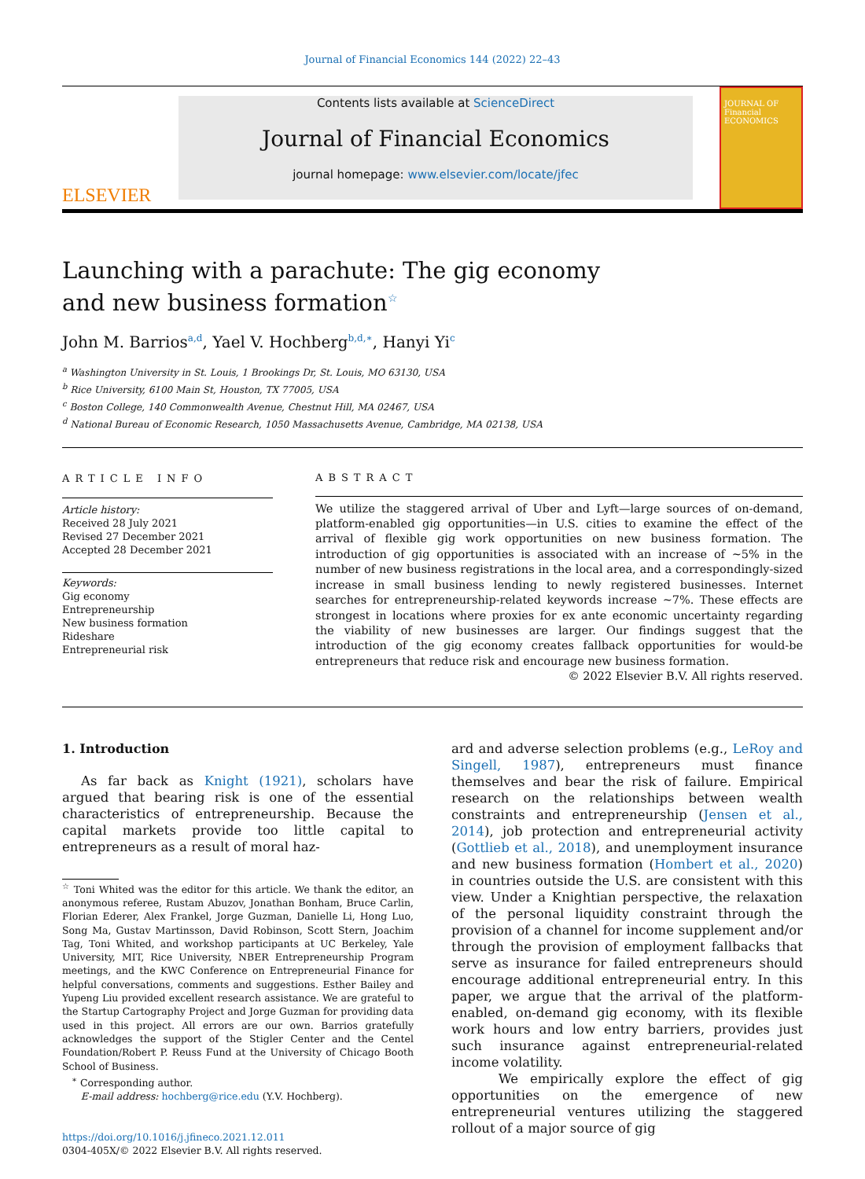Journal of Financial Economics 144 (2022) 22–43
ELSEVIER
Contents lists available at ScienceDirect
Journal of Financial Economics
journal homepage: www.elsevier.com/locate/jfec
JOURNAL OF Financial ECONOMICS
Launching with a parachute: The gig economy and new business formation<sup>☆</sup>
John M. Barrios<sup>a,d</sup>, Yael V. Hochberg<sup>b,d,∗</sup>, Hanyi Yi<sup>c</sup>
<sup>a</sup> Washington University in St. Louis, 1 Brookings Dr, St. Louis, MO 63130, USA
<sup>b</sup> Rice University, 6100 Main St, Houston, TX 77005, USA
<sup>c</sup> Boston College, 140 Commonwealth Avenue, Chestnut Hill, MA 02467, USA
<sup>d</sup> National Bureau of Economic Research, 1050 Massachusetts Avenue, Cambridge, MA 02138, USA
ARTICLE INFO
Article history:
Received 28 July 2021
Revised 27 December 2021
Accepted 28 December 2021
Keywords:
Gig economy
Entrepreneurship
New business formation
Rideshare
Entrepreneurial risk
ABSTRACT
We utilize the staggered arrival of Uber and Lyft—large sources of on-demand, platform-enabled gig opportunities—in U.S. cities to examine the effect of the arrival of flexible gig work opportunities on new business formation. The introduction of gig opportunities is associated with an increase of ∼5% in the number of new business registrations in the local area, and a correspondingly-sized increase in small business lending to newly registered businesses. Internet searches for entrepreneurship-related keywords increase ∼7%. These effects are strongest in locations where proxies for ex ante economic uncertainty regarding the viability of new businesses are larger. Our findings suggest that the introduction of the gig economy creates fallback opportunities for would-be entrepreneurs that reduce risk and encourage new business formation.
© 2022 Elsevier B.V. All rights reserved.
1. Introduction
As far back as Knight (1921), scholars have argued that bearing risk is one of the essential characteristics of entrepreneurship. Because the capital markets provide too little capital to entrepreneurs as a result of moral haz-
<sup>☆</sup> Toni Whited was the editor for this article. We thank the editor, an anonymous referee, Rustam Abuzov, Jonathan Bonham, Bruce Carlin, Florian Ederer, Alex Frankel, Jorge Guzman, Danielle Li, Hong Luo, Song Ma, Gustav Martinsson, David Robinson, Scott Stern, Joachim Tag, Toni Whited, and workshop participants at UC Berkeley, Yale University, MIT, Rice University, NBER Entrepreneurship Program meetings, and the KWC Conference on Entrepreneurial Finance for helpful conversations, comments and suggestions. Esther Bailey and Yupeng Liu provided excellent research assistance. We are grateful to the Startup Cartography Project and Jorge Guzman for providing data used in this project. All errors are our own. Barrios gratefully acknowledges the support of the Stigler Center and the Centel Foundation/Robert P. Reuss Fund at the University of Chicago Booth School of Business.
<sup>∗</sup> Corresponding author.
E-mail address: hochberg@rice.edu (Y.V. Hochberg).
https://doi.org/10.1016/j.jfineco.2021.12.011
0304-405X/© 2022 Elsevier B.V. All rights reserved.
ard and adverse selection problems (e.g., LeRoy and Singell, 1987), entrepreneurs must finance themselves and bear the risk of failure. Empirical research on the relationships between wealth constraints and entrepreneurship (Jensen et al., 2014), job protection and entrepreneurial activity (Gottlieb et al., 2018), and unemployment insurance and new business formation (Hombert et al., 2020) in countries outside the U.S. are consistent with this view. Under a Knightian perspective, the relaxation of the personal liquidity constraint through the provision of a channel for income supplement and/or through the provision of employment fallbacks that serve as insurance for failed entrepreneurs should encourage additional entrepreneurial entry. In this paper, we argue that the arrival of the platform-enabled, on-demand gig economy, with its flexible work hours and low entry barriers, provides just such insurance against entrepreneurial-related income volatility.
We empirically explore the effect of gig opportunities on the emergence of new entrepreneurial ventures utilizing the staggered rollout of a major source of gig